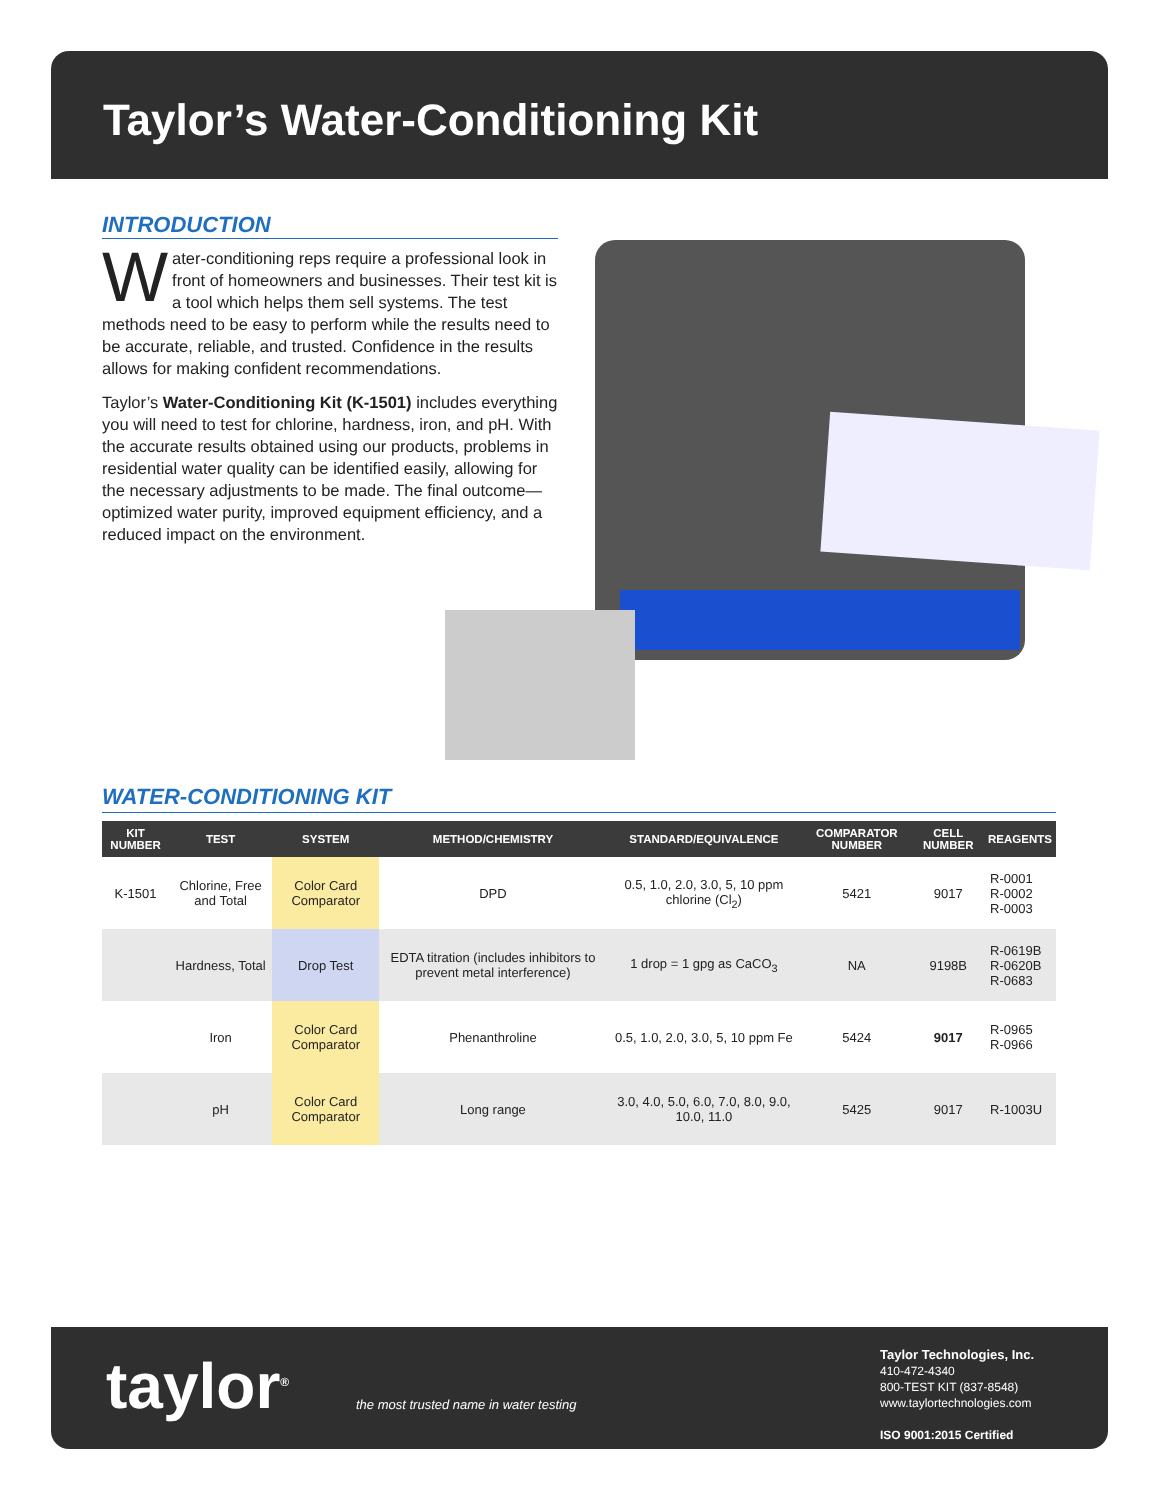Taylor’s Water-Conditioning Kit
INTRODUCTION
Water-conditioning reps require a professional look in front of homeowners and businesses. Their test kit is a tool which helps them sell systems. The test methods need to be easy to perform while the results need to be accurate, reliable, and trusted. Confidence in the results allows for making confident recommendations.
Taylor’s Water-Conditioning Kit (K-1501) includes everything you will need to test for chlorine, hardness, iron, and pH. With the accurate results obtained using our products, problems in residential water quality can be identified easily, allowing for the necessary adjustments to be made. The final outcome—optimized water purity, improved equipment efficiency, and a reduced impact on the environment.
WATER-CONDITIONING KIT
| KIT NUMBER | TEST | SYSTEM | METHOD/CHEMISTRY | STANDARD/EQUIVALENCE | COMPARATOR NUMBER | CELL NUMBER | REAGENTS |
| --- | --- | --- | --- | --- | --- | --- | --- |
| K-1501 | Chlorine, Free and Total | Color Card Comparator | DPD | 0.5, 1.0, 2.0, 3.0, 5, 10 ppm chlorine (Cl<sub>2</sub>) | 5421 | 9017 | R-0001 R-0002 R-0003 |
| | Hardness, Total | Drop Test | EDTA titration (includes inhibitors to prevent metal interference) | 1 drop = 1 gpg as CaCO<sub>3</sub> | NA | 9198B | R-0619B R-0620B R-0683 |
| | Iron | Color Card Comparator | Phenanthroline | 0.5, 1.0, 2.0, 3.0, 5, 10 ppm Fe | 5424 | 9017 | R-0965 R-0966 |
| | pH | Color Card Comparator | Long range | 3.0, 4.0, 5.0, 6.0, 7.0, 8.0, 9.0, 10.0, 11.0 | 5425 | 9017 | R-1003U |
taylor<sup>®</sup>
the most trusted name in water testing
Taylor Technologies, Inc.
410-472-4340
800-TEST KIT (837-8548)
www.taylortechnologies.com
ISO 9001:2015 Certified